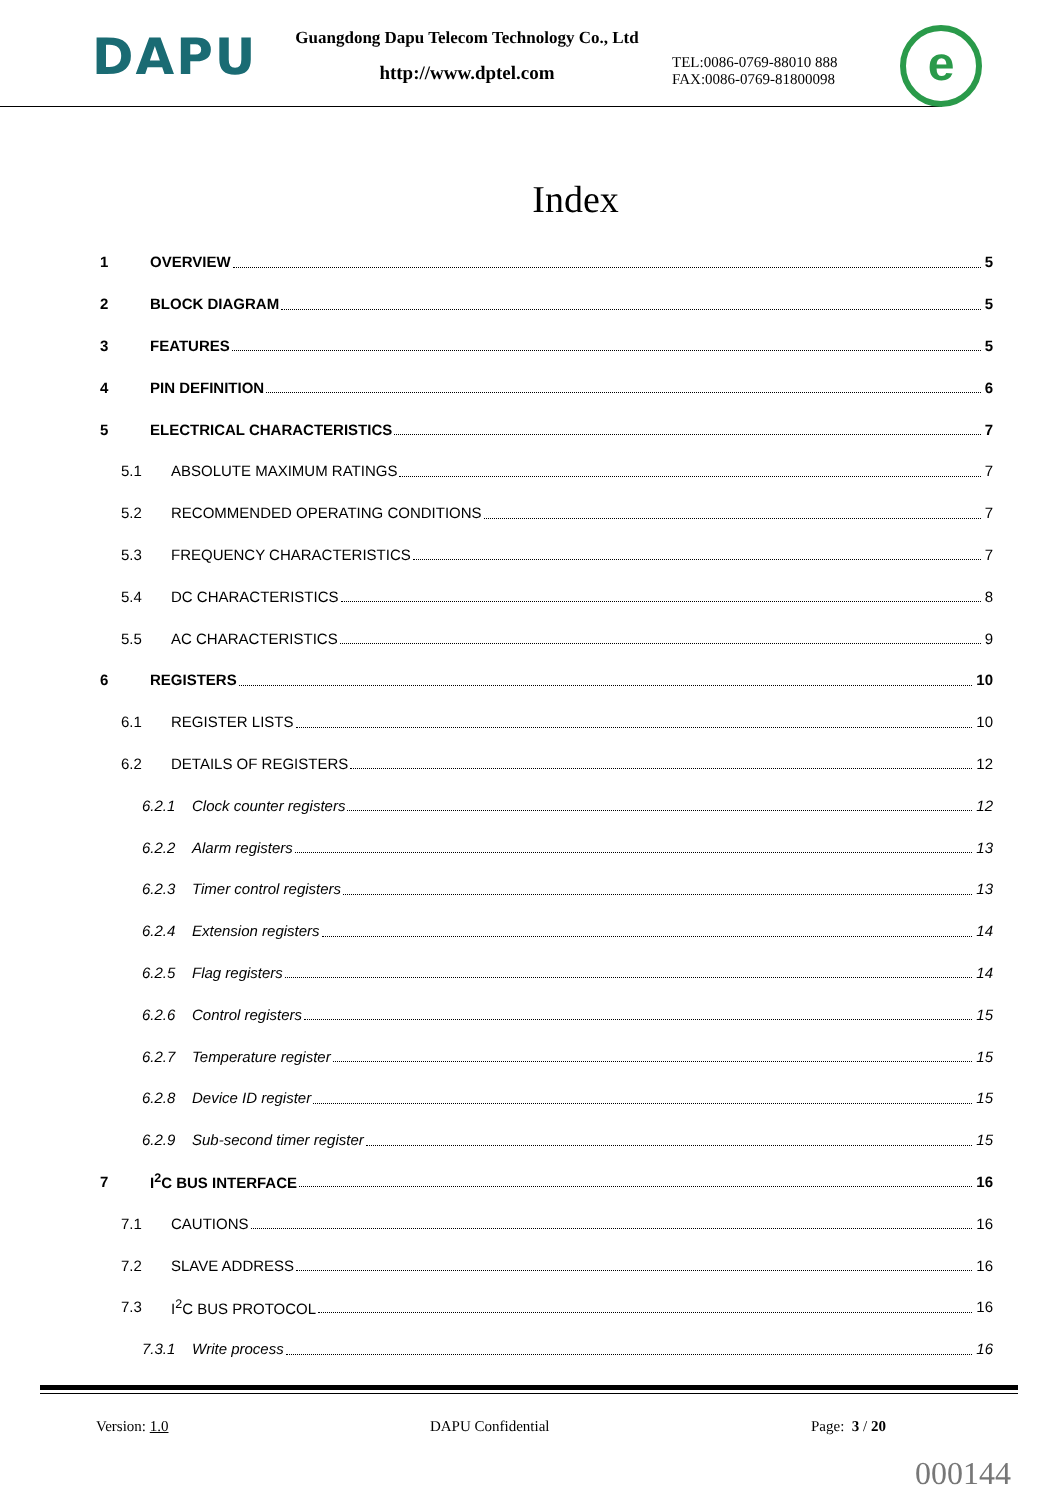DAPU
Guangdong Dapu Telecom Technology Co., Ltd
http://www.dptel.com
TEL:0086-0769-88010 888
FAX:0086-0769-81800098
e
Index
1 OVERVIEW 5
2 BLOCK DIAGRAM 5
3 FEATURES 5
4 PIN DEFINITION 6
5 ELECTRICAL CHARACTERISTICS 7
5.1 ABSOLUTE MAXIMUM RATINGS 7
5.2 RECOMMENDED OPERATING CONDITIONS 7
5.3 FREQUENCY CHARACTERISTICS 7
5.4 DC CHARACTERISTICS 8
5.5 AC CHARACTERISTICS 9
6 REGISTERS 10
6.1 REGISTER LISTS 10
6.2 DETAILS OF REGISTERS 12
6.2.1 Clock counter registers 12
6.2.2 Alarm registers 13
6.2.3 Timer control registers 13
6.2.4 Extension registers 14
6.2.5 Flag registers 14
6.2.6 Control registers 15
6.2.7 Temperature register 15
6.2.8 Device ID register 15
6.2.9 Sub-second timer register 15
7 I<sup>2</sup>C BUS INTERFACE 16
7.1 CAUTIONS 16
7.2 SLAVE ADDRESS 16
7.3 I<sup>2</sup>C BUS PROTOCOL 16
7.3.1 Write process 16
Version: 1.0 DAPU Confidential Page: 3 / 20
000144